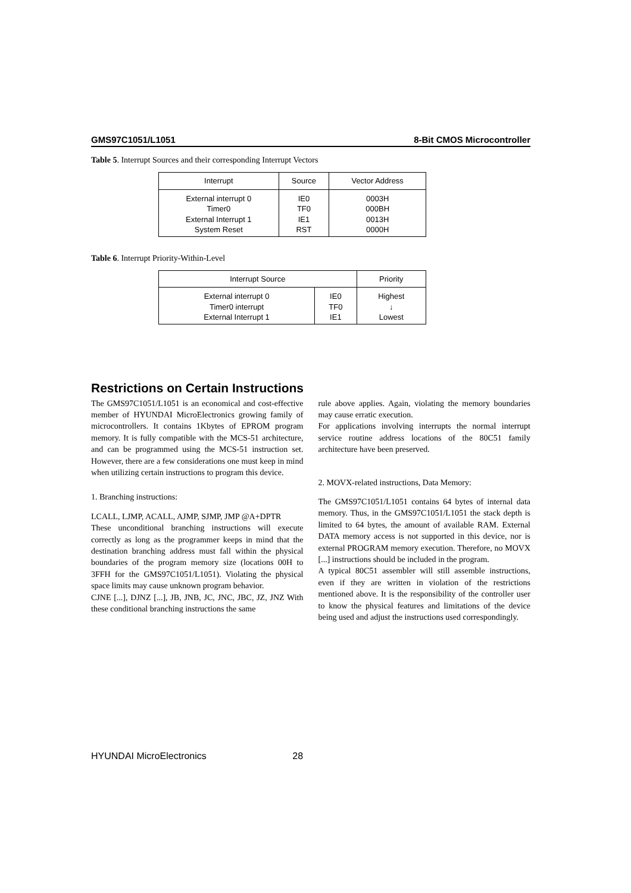GMS97C1051/L1051 8-Bit CMOS Microcontroller
Table 5. Interrupt Sources and their corresponding Interrupt Vectors
| Interrupt | Source | Vector Address |
| --- | --- | --- |
| External interrupt 0 | IE0 | 0003H |
| Timer0 | TF0 | 000BH |
| External Interrupt 1 | IE1 | 0013H |
| System Reset | RST | 0000H |
Table 6. Interrupt Priority-Within-Level
| Interrupt Source | | Priority |
| --- | --- | --- |
| External interrupt 0 | IE0 | Highest |
| Timer0 interrupt | TF0 | ↓ |
| External Interrupt 1 | IE1 | Lowest |
Restrictions on Certain Instructions
The GMS97C1051/L1051 is an economical and cost-effective member of HYUNDAI MicroElectronics growing family of microcontrollers. It contains 1Kbytes of EPROM program memory. It is fully compatible with the MCS-51 architecture, and can be programmed using the MCS-51 instruction set. However, there are a few considerations one must keep in mind when utilizing certain instructions to program this device.
1. Branching instructions:
LCALL, LJMP, ACALL, AJMP, SJMP, JMP @A+DPTR
These unconditional branching instructions will execute correctly as long as the programmer keeps in mind that the destination branching address must fall within the physical boundaries of the program memory size (locations 00H to 3FFH for the GMS97C1051/L1051). Violating the physical space limits may cause unknown program behavior.
CJNE [...], DJNZ [...], JB, JNB, JC, JNC, JBC, JZ, JNZ With these conditional branching instructions the same
rule above applies. Again, violating the memory boundaries may cause erratic execution.
For applications involving interrupts the normal interrupt service routine address locations of the 80C51 family architecture have been preserved.
2. MOVX-related instructions, Data Memory:
The GMS97C1051/L1051 contains 64 bytes of internal data memory. Thus, in the GMS97C1051/L1051 the stack depth is limited to 64 bytes, the amount of available RAM. External DATA memory access is not supported in this device, nor is external PROGRAM memory execution. Therefore, no MOVX [...] instructions should be included in the program.
A typical 80C51 assembler will still assemble instructions, even if they are written in violation of the restrictions mentioned above. It is the responsibility of the controller user to know the physical features and limitations of the device being used and adjust the instructions used correspondingly.
HYUNDAI MicroElectronics 28